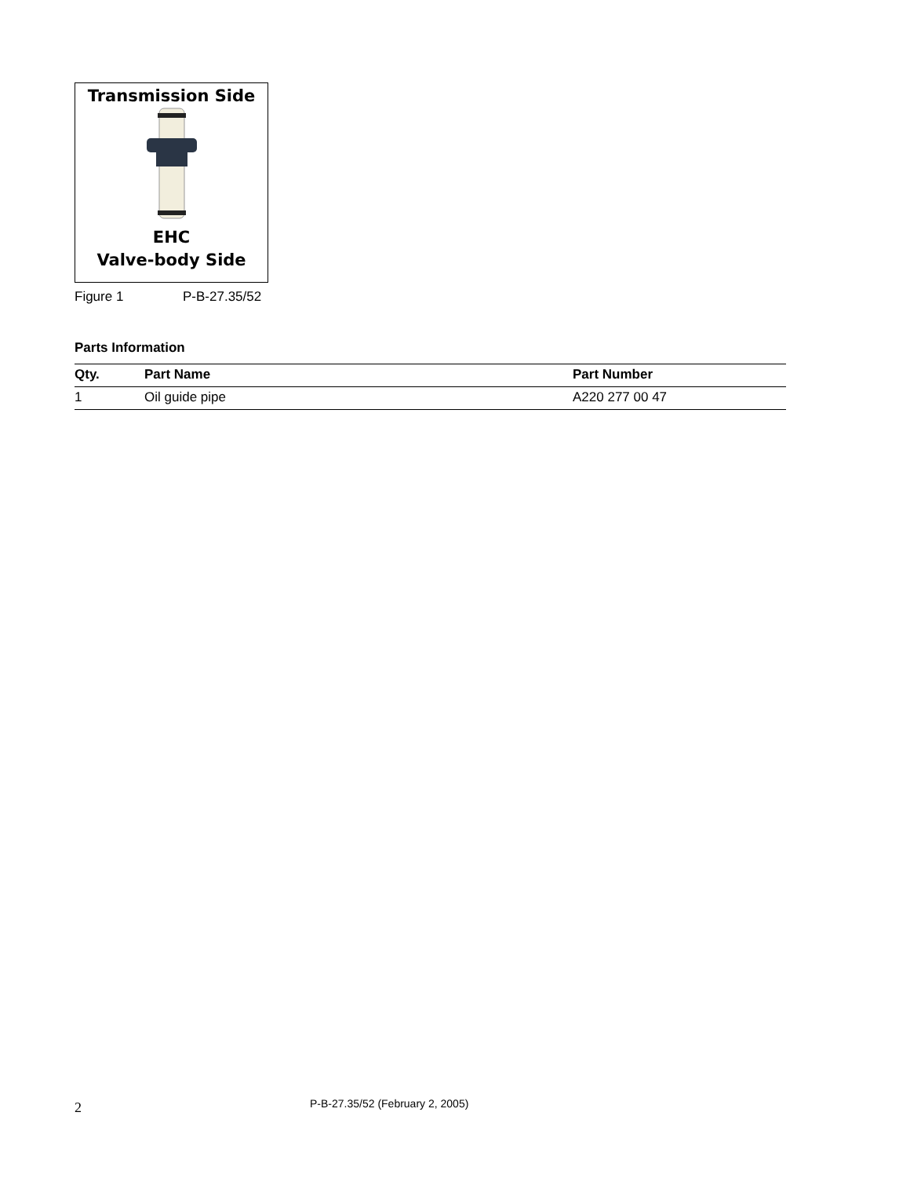Transmission Side
EHC
Valve-body Side
Figure 1 P-B-27.35/52
Parts Information
| Qty. | Part Name | Part Number |
| --- | --- | --- |
| 1 | Oil guide pipe | A220 277 00 47 |
2
P-B-27.35/52 (February 2, 2005)